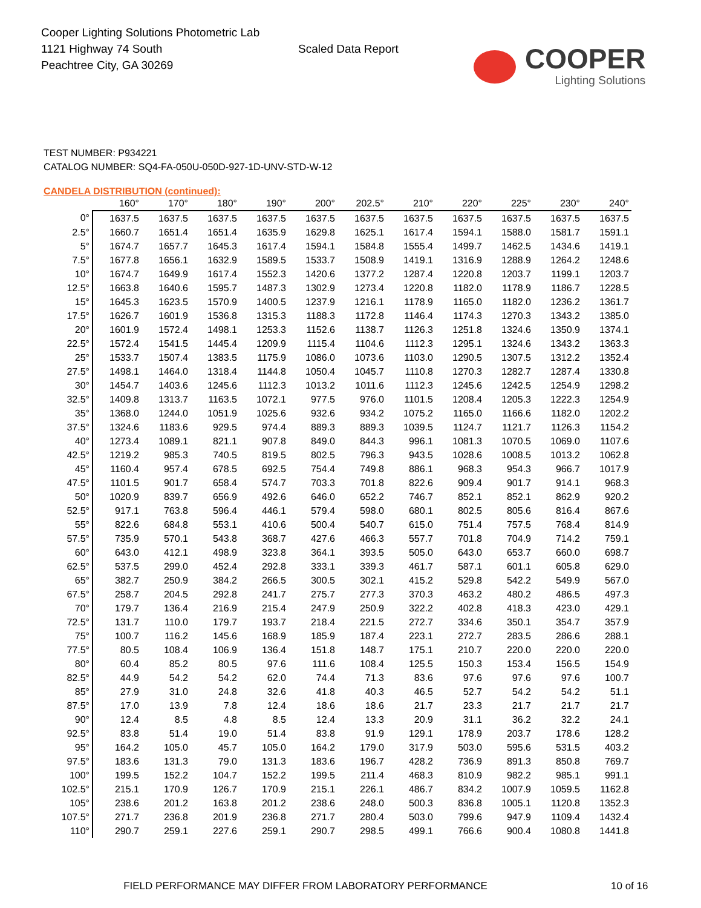Cooper Lighting Solutions Photometric Lab
1121 Highway 74 South
Peachtree City, GA 30269
Scaled Data Report
COOPER
Lighting Solutions
TEST NUMBER: P934221
CATALOG NUMBER: SQ4-FA-050U-050D-927-1D-UNV-STD-W-12
CANDELA DISTRIBUTION (continued):
| | 160° | 170° | 180° | 190° | 200° | 202.5° | 210° | 220° | 225° | 230° | 240° |
| --- | --- | --- | --- | --- | --- | --- | --- | --- | --- | --- | --- |
| 0° | 1637.5 | 1637.5 | 1637.5 | 1637.5 | 1637.5 | 1637.5 | 1637.5 | 1637.5 | 1637.5 | 1637.5 | 1637.5 |
| 2.5° | 1660.7 | 1651.4 | 1651.4 | 1635.9 | 1629.8 | 1625.1 | 1617.4 | 1594.1 | 1588.0 | 1581.7 | 1591.1 |
| 5° | 1674.7 | 1657.7 | 1645.3 | 1617.4 | 1594.1 | 1584.8 | 1555.4 | 1499.7 | 1462.5 | 1434.6 | 1419.1 |
| 7.5° | 1677.8 | 1656.1 | 1632.9 | 1589.5 | 1533.7 | 1508.9 | 1419.1 | 1316.9 | 1288.9 | 1264.2 | 1248.6 |
| 10° | 1674.7 | 1649.9 | 1617.4 | 1552.3 | 1420.6 | 1377.2 | 1287.4 | 1220.8 | 1203.7 | 1199.1 | 1203.7 |
| 12.5° | 1663.8 | 1640.6 | 1595.7 | 1487.3 | 1302.9 | 1273.4 | 1220.8 | 1182.0 | 1178.9 | 1186.7 | 1228.5 |
| 15° | 1645.3 | 1623.5 | 1570.9 | 1400.5 | 1237.9 | 1216.1 | 1178.9 | 1165.0 | 1182.0 | 1236.2 | 1361.7 |
| 17.5° | 1626.7 | 1601.9 | 1536.8 | 1315.3 | 1188.3 | 1172.8 | 1146.4 | 1174.3 | 1270.3 | 1343.2 | 1385.0 |
| 20° | 1601.9 | 1572.4 | 1498.1 | 1253.3 | 1152.6 | 1138.7 | 1126.3 | 1251.8 | 1324.6 | 1350.9 | 1374.1 |
| 22.5° | 1572.4 | 1541.5 | 1445.4 | 1209.9 | 1115.4 | 1104.6 | 1112.3 | 1295.1 | 1324.6 | 1343.2 | 1363.3 |
| 25° | 1533.7 | 1507.4 | 1383.5 | 1175.9 | 1086.0 | 1073.6 | 1103.0 | 1290.5 | 1307.5 | 1312.2 | 1352.4 |
| 27.5° | 1498.1 | 1464.0 | 1318.4 | 1144.8 | 1050.4 | 1045.7 | 1110.8 | 1270.3 | 1282.7 | 1287.4 | 1330.8 |
| 30° | 1454.7 | 1403.6 | 1245.6 | 1112.3 | 1013.2 | 1011.6 | 1112.3 | 1245.6 | 1242.5 | 1254.9 | 1298.2 |
| 32.5° | 1409.8 | 1313.7 | 1163.5 | 1072.1 | 977.5 | 976.0 | 1101.5 | 1208.4 | 1205.3 | 1222.3 | 1254.9 |
| 35° | 1368.0 | 1244.0 | 1051.9 | 1025.6 | 932.6 | 934.2 | 1075.2 | 1165.0 | 1166.6 | 1182.0 | 1202.2 |
| 37.5° | 1324.6 | 1183.6 | 929.5 | 974.4 | 889.3 | 889.3 | 1039.5 | 1124.7 | 1121.7 | 1126.3 | 1154.2 |
| 40° | 1273.4 | 1089.1 | 821.1 | 907.8 | 849.0 | 844.3 | 996.1 | 1081.3 | 1070.5 | 1069.0 | 1107.6 |
| 42.5° | 1219.2 | 985.3 | 740.5 | 819.5 | 802.5 | 796.3 | 943.5 | 1028.6 | 1008.5 | 1013.2 | 1062.8 |
| 45° | 1160.4 | 957.4 | 678.5 | 692.5 | 754.4 | 749.8 | 886.1 | 968.3 | 954.3 | 966.7 | 1017.9 |
| 47.5° | 1101.5 | 901.7 | 658.4 | 574.7 | 703.3 | 701.8 | 822.6 | 909.4 | 901.7 | 914.1 | 968.3 |
| 50° | 1020.9 | 839.7 | 656.9 | 492.6 | 646.0 | 652.2 | 746.7 | 852.1 | 852.1 | 862.9 | 920.2 |
| 52.5° | 917.1 | 763.8 | 596.4 | 446.1 | 579.4 | 598.0 | 680.1 | 802.5 | 805.6 | 816.4 | 867.6 |
| 55° | 822.6 | 684.8 | 553.1 | 410.6 | 500.4 | 540.7 | 615.0 | 751.4 | 757.5 | 768.4 | 814.9 |
| 57.5° | 735.9 | 570.1 | 543.8 | 368.7 | 427.6 | 466.3 | 557.7 | 701.8 | 704.9 | 714.2 | 759.1 |
| 60° | 643.0 | 412.1 | 498.9 | 323.8 | 364.1 | 393.5 | 505.0 | 643.0 | 653.7 | 660.0 | 698.7 |
| 62.5° | 537.5 | 299.0 | 452.4 | 292.8 | 333.1 | 339.3 | 461.7 | 587.1 | 601.1 | 605.8 | 629.0 |
| 65° | 382.7 | 250.9 | 384.2 | 266.5 | 300.5 | 302.1 | 415.2 | 529.8 | 542.2 | 549.9 | 567.0 |
| 67.5° | 258.7 | 204.5 | 292.8 | 241.7 | 275.7 | 277.3 | 370.3 | 463.2 | 480.2 | 486.5 | 497.3 |
| 70° | 179.7 | 136.4 | 216.9 | 215.4 | 247.9 | 250.9 | 322.2 | 402.8 | 418.3 | 423.0 | 429.1 |
| 72.5° | 131.7 | 110.0 | 179.7 | 193.7 | 218.4 | 221.5 | 272.7 | 334.6 | 350.1 | 354.7 | 357.9 |
| 75° | 100.7 | 116.2 | 145.6 | 168.9 | 185.9 | 187.4 | 223.1 | 272.7 | 283.5 | 286.6 | 288.1 |
| 77.5° | 80.5 | 108.4 | 106.9 | 136.4 | 151.8 | 148.7 | 175.1 | 210.7 | 220.0 | 220.0 | 220.0 |
| 80° | 60.4 | 85.2 | 80.5 | 97.6 | 111.6 | 108.4 | 125.5 | 150.3 | 153.4 | 156.5 | 154.9 |
| 82.5° | 44.9 | 54.2 | 54.2 | 62.0 | 74.4 | 71.3 | 83.6 | 97.6 | 97.6 | 97.6 | 100.7 |
| 85° | 27.9 | 31.0 | 24.8 | 32.6 | 41.8 | 40.3 | 46.5 | 52.7 | 54.2 | 54.2 | 51.1 |
| 87.5° | 17.0 | 13.9 | 7.8 | 12.4 | 18.6 | 18.6 | 21.7 | 23.3 | 21.7 | 21.7 | 21.7 |
| 90° | 12.4 | 8.5 | 4.8 | 8.5 | 12.4 | 13.3 | 20.9 | 31.1 | 36.2 | 32.2 | 24.1 |
| 92.5° | 83.8 | 51.4 | 19.0 | 51.4 | 83.8 | 91.9 | 129.1 | 178.9 | 203.7 | 178.6 | 128.2 |
| 95° | 164.2 | 105.0 | 45.7 | 105.0 | 164.2 | 179.0 | 317.9 | 503.0 | 595.6 | 531.5 | 403.2 |
| 97.5° | 183.6 | 131.3 | 79.0 | 131.3 | 183.6 | 196.7 | 428.2 | 736.9 | 891.3 | 850.8 | 769.7 |
| 100° | 199.5 | 152.2 | 104.7 | 152.2 | 199.5 | 211.4 | 468.3 | 810.9 | 982.2 | 985.1 | 991.1 |
| 102.5° | 215.1 | 170.9 | 126.7 | 170.9 | 215.1 | 226.1 | 486.7 | 834.2 | 1007.9 | 1059.5 | 1162.8 |
| 105° | 238.6 | 201.2 | 163.8 | 201.2 | 238.6 | 248.0 | 500.3 | 836.8 | 1005.1 | 1120.8 | 1352.3 |
| 107.5° | 271.7 | 236.8 | 201.9 | 236.8 | 271.7 | 280.4 | 503.0 | 799.6 | 947.9 | 1109.4 | 1432.4 |
| 110° | 290.7 | 259.1 | 227.6 | 259.1 | 290.7 | 298.5 | 499.1 | 766.6 | 900.4 | 1080.8 | 1441.8 |
FIELD PERFORMANCE MAY DIFFER FROM LABORATORY PERFORMANCE 10 of 16